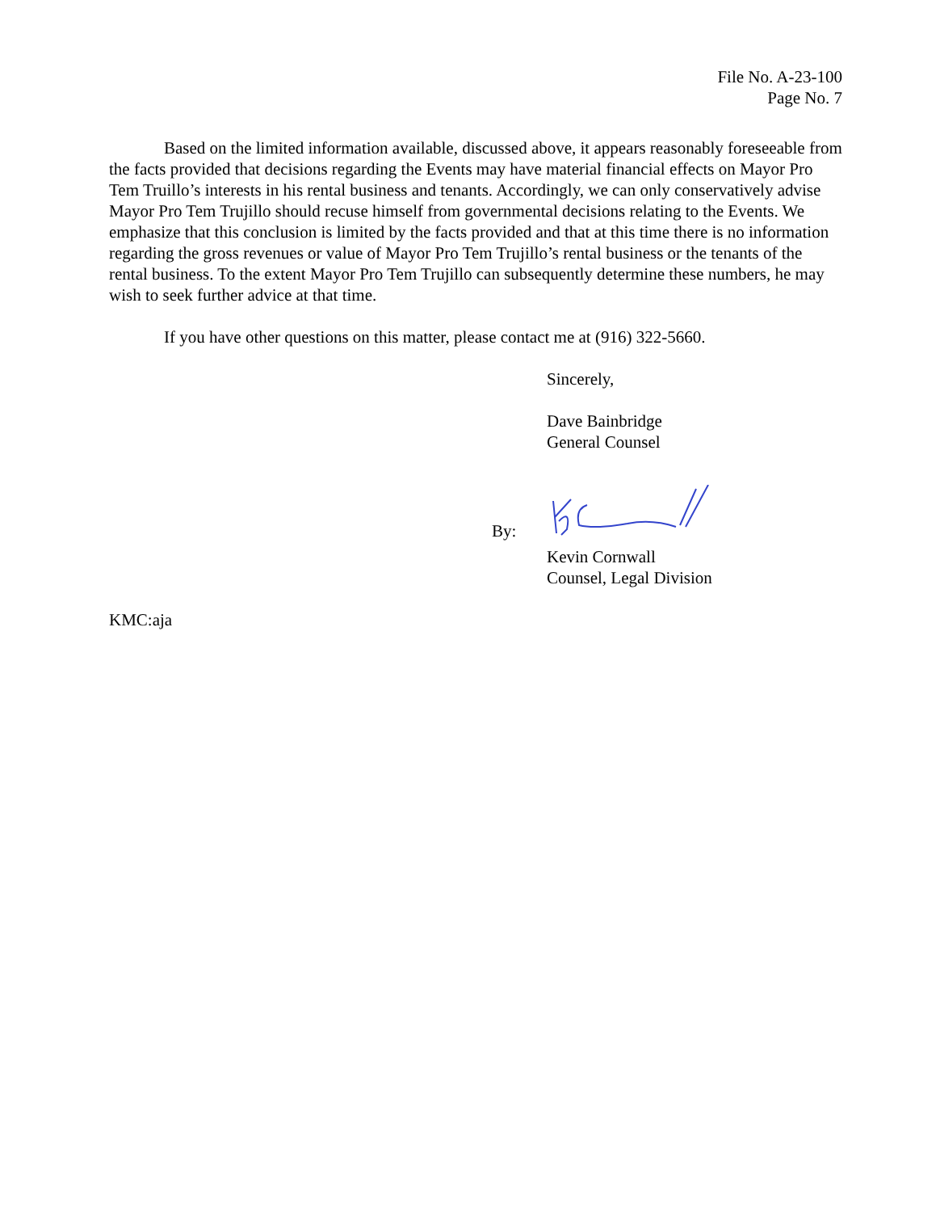File No. A-23-100
Page No. 7
Based on the limited information available, discussed above, it appears reasonably foreseeable from the facts provided that decisions regarding the Events may have material financial effects on Mayor Pro Tem Truillo’s interests in his rental business and tenants. Accordingly, we can only conservatively advise Mayor Pro Tem Trujillo should recuse himself from governmental decisions relating to the Events. We emphasize that this conclusion is limited by the facts provided and that at this time there is no information regarding the gross revenues or value of Mayor Pro Tem Trujillo’s rental business or the tenants of the rental business. To the extent Mayor Pro Tem Trujillo can subsequently determine these numbers, he may wish to seek further advice at that time.
If you have other questions on this matter, please contact me at (916) 322-5660.
Sincerely,
Dave Bainbridge
General Counsel
By:
Kevin Cornwall
Counsel, Legal Division
KMC:aja